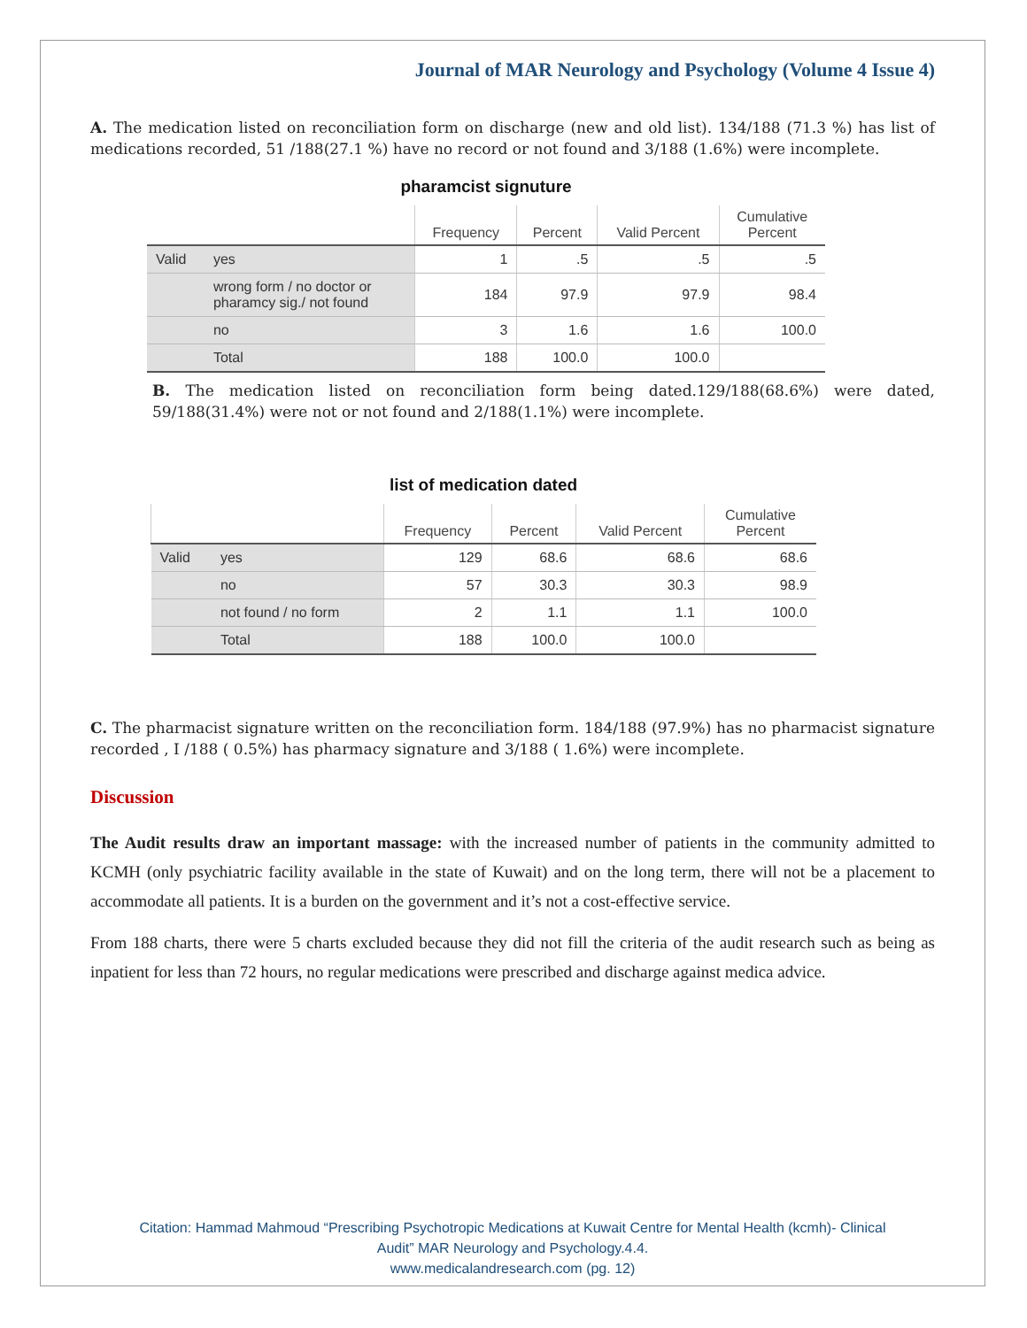Journal of MAR Neurology and Psychology (Volume 4 Issue 4)
A. The medication listed on reconciliation form on discharge (new and old list). 134/188 (71.3 %) has list of medications recorded, 51 /188(27.1 %) have no record or not found and 3/188 (1.6%) were incomplete.
pharamcist signuture
| | | Frequency | Percent | Valid Percent | Cumulative Percent |
| --- | --- | --- | --- | --- | --- |
| Valid | yes | 1 | .5 | .5 | .5 |
| | wrong form / no doctor or pharamcy sig./ not found | 184 | 97.9 | 97.9 | 98.4 |
| | no | 3 | 1.6 | 1.6 | 100.0 |
| | Total | 188 | 100.0 | 100.0 | |
B. The medication listed on reconciliation form being dated.129/188(68.6%) were dated, 59/188(31.4%) were not or not found and 2/188(1.1%) were incomplete.
list of medication dated
| | | Frequency | Percent | Valid Percent | Cumulative Percent |
| --- | --- | --- | --- | --- | --- |
| Valid | yes | 129 | 68.6 | 68.6 | 68.6 |
| | no | 57 | 30.3 | 30.3 | 98.9 |
| | not found / no form | 2 | 1.1 | 1.1 | 100.0 |
| | Total | 188 | 100.0 | 100.0 | |
C. The pharmacist signature written on the reconciliation form. 184/188 (97.9%) has no pharmacist signature recorded , I /188 ( 0.5%) has pharmacy signature and 3/188 ( 1.6%) were incomplete.
Discussion
The Audit results draw an important massage: with the increased number of patients in the community admitted to KCMH (only psychiatric facility available in the state of Kuwait) and on the long term, there will not be a placement to accommodate all patients. It is a burden on the government and it’s not a cost-effective service.
From 188 charts, there were 5 charts excluded because they did not fill the criteria of the audit research such as being as inpatient for less than 72 hours, no regular medications were prescribed and discharge against medica advice.
Citation: Hammad Mahmoud “Prescribing Psychotropic Medications at Kuwait Centre for Mental Health (kcmh)- Clinical
Audit” MAR Neurology and Psychology.4.4.
www.medicalandresearch.com (pg. 12)